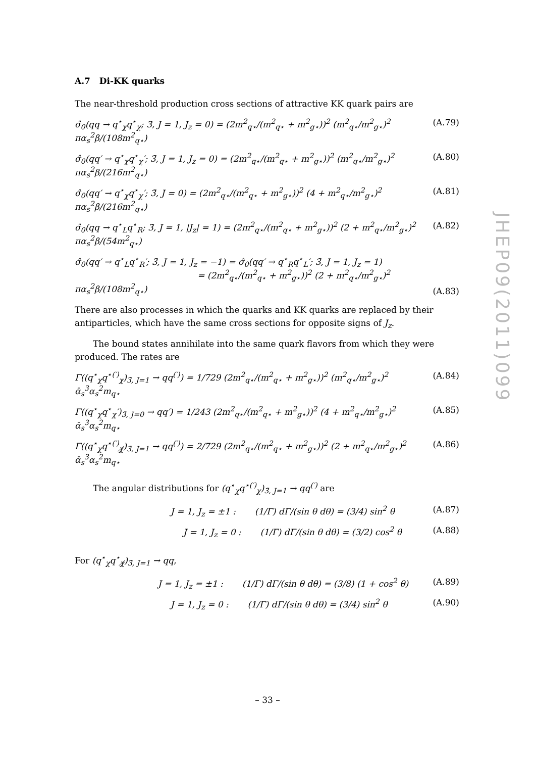JHEP09(2011)099
A.7 Di-KK quarks
The near-threshold production cross sections of attractive KK quark pairs are
σ̂<sub>0</sub>(qq → q<sup>⋆</sup><sub>χ</sub>q<sup>⋆</sup><sub>χ</sub>; 3̄, J = 1, J<sub>z</sub> = 0) = (2m<sup>2</sup><sub>q⋆</sub>/(m<sup>2</sup><sub>q⋆</sub> + m<sup>2</sup><sub>g⋆</sub>))<sup>2</sup> (m<sup>2</sup><sub>q⋆</sub>/m<sup>2</sup><sub>g⋆</sub>)<sup>2</sup> πα<sub>s</sub><sup>2</sup>β/(108m<sup>2</sup><sub>q⋆</sub>) (A.79)
σ̂<sub>0</sub>(qq′ → q<sup>⋆</sup><sub>χ</sub>q<sup>⋆</sup><sub>χ</sub>′; 3̄, J = 1, J<sub>z</sub> = 0) = (2m<sup>2</sup><sub>q⋆</sub>/(m<sup>2</sup><sub>q⋆</sub> + m<sup>2</sup><sub>g⋆</sub>))<sup>2</sup> (m<sup>2</sup><sub>q⋆</sub>/m<sup>2</sup><sub>g⋆</sub>)<sup>2</sup> πα<sub>s</sub><sup>2</sup>β/(216m<sup>2</sup><sub>q⋆</sub>) (A.80)
σ̂<sub>0</sub>(qq′ → q<sup>⋆</sup><sub>χ</sub>q<sup>⋆</sup><sub>χ</sub>′; 3̄, J = 0) = (2m<sup>2</sup><sub>q⋆</sub>/(m<sup>2</sup><sub>q⋆</sub> + m<sup>2</sup><sub>g⋆</sub>))<sup>2</sup> (4 + m<sup>2</sup><sub>q⋆</sub>/m<sup>2</sup><sub>g⋆</sub>)<sup>2</sup> πα<sub>s</sub><sup>2</sup>β/(216m<sup>2</sup><sub>q⋆</sub>) (A.81)
σ̂<sub>0</sub>(qq → q<sup>⋆</sup><sub>L</sub>q<sup>⋆</sup><sub>R</sub>; 3̄, J = 1, |J<sub>z</sub>| = 1) = (2m<sup>2</sup><sub>q⋆</sub>/(m<sup>2</sup><sub>q⋆</sub> + m<sup>2</sup><sub>g⋆</sub>))<sup>2</sup> (2 + m<sup>2</sup><sub>q⋆</sub>/m<sup>2</sup><sub>g⋆</sub>)<sup>2</sup> πα<sub>s</sub><sup>2</sup>β/(54m<sup>2</sup><sub>q⋆</sub>) (A.82)
σ̂<sub>0</sub>(qq′ → q<sup>⋆</sup><sub>L</sub>q<sup>⋆</sup><sub>R</sub>′; 3̄, J = 1, J<sub>z</sub> = −1) = σ̂<sub>0</sub>(qq′ → q<sup>⋆</sup><sub>R</sub>q<sup>⋆</sup><sub>L</sub>′; 3̄, J = 1, J<sub>z</sub> = 1)
= (2m<sup>2</sup><sub>q⋆</sub>/(m<sup>2</sup><sub>q⋆</sub> + m<sup>2</sup><sub>g⋆</sub>))<sup>2</sup> (2 + m<sup>2</sup><sub>q⋆</sub>/m<sup>2</sup><sub>g⋆</sub>)<sup>2</sup> πα<sub>s</sub><sup>2</sup>β/(108m<sup>2</sup><sub>q⋆</sub>) (A.83)
There are also processes in which the quarks and KK quarks are replaced by their antiparticles, which have the same cross sections for opposite signs of J<sub>z</sub>.
The bound states annihilate into the same quark flavors from which they were produced. The rates are
Γ((q<sup>⋆</sup><sub>χ</sub>q<sup>⋆(′)</sup><sub>χ</sub>)<sub>3̄, J=1</sub> → qq<sup>(′)</sup>) = 1/729 (2m<sup>2</sup><sub>q⋆</sub>/(m<sup>2</sup><sub>q⋆</sub> + m<sup>2</sup><sub>g⋆</sub>))<sup>2</sup> (m<sup>2</sup><sub>q⋆</sub>/m<sup>2</sup><sub>g⋆</sub>)<sup>2</sup> ᾱ<sub>s</sub><sup>3</sup>α<sub>s</sub><sup>2</sup>m<sub>q⋆</sub> (A.84)
Γ((q<sup>⋆</sup><sub>χ</sub>q<sup>⋆</sup><sub>χ</sub>′)<sub>3̄, J=0</sub> → qq′) = 1/243 (2m<sup>2</sup><sub>q⋆</sub>/(m<sup>2</sup><sub>q⋆</sub> + m<sup>2</sup><sub>g⋆</sub>))<sup>2</sup> (4 + m<sup>2</sup><sub>q⋆</sub>/m<sup>2</sup><sub>g⋆</sub>)<sup>2</sup> ᾱ<sub>s</sub><sup>3</sup>α<sub>s</sub><sup>2</sup>m<sub>q⋆</sub> (A.85)
Γ((q<sup>⋆</sup><sub>χ</sub>q<sup>⋆(′)</sup><sub>χ̸</sub>)<sub>3̄, J=1</sub> → qq<sup>(′)</sup>) = 2/729 (2m<sup>2</sup><sub>q⋆</sub>/(m<sup>2</sup><sub>q⋆</sub> + m<sup>2</sup><sub>g⋆</sub>))<sup>2</sup> (2 + m<sup>2</sup><sub>q⋆</sub>/m<sup>2</sup><sub>g⋆</sub>)<sup>2</sup> ᾱ<sub>s</sub><sup>3</sup>α<sub>s</sub><sup>2</sup>m<sub>q⋆</sub> (A.86)
The angular distributions for (q<sup>⋆</sup><sub>χ</sub>q<sup>⋆(′)</sup><sub>χ</sub>)<sub>3̄, J=1</sub> → qq<sup>(′)</sup> are
J = 1, J<sub>z</sub> = ±1 : (1/Γ) dΓ/(sin θ dθ) = (3/4) sin<sup>2</sup> θ (A.87)
J = 1, J<sub>z</sub> = 0 : (1/Γ) dΓ/(sin θ dθ) = (3/2) cos<sup>2</sup> θ (A.88)
For (q<sup>⋆</sup><sub>χ</sub>q<sup>⋆</sup><sub>χ̸</sub>)<sub>3̄, J=1</sub> → qq,
J = 1, J<sub>z</sub> = ±1 : (1/Γ) dΓ/(sin θ dθ) = (3/8) (1 + cos<sup>2</sup> θ) (A.89)
J = 1, J<sub>z</sub> = 0 : (1/Γ) dΓ/(sin θ dθ) = (3/4) sin<sup>2</sup> θ (A.90)
– 33 –